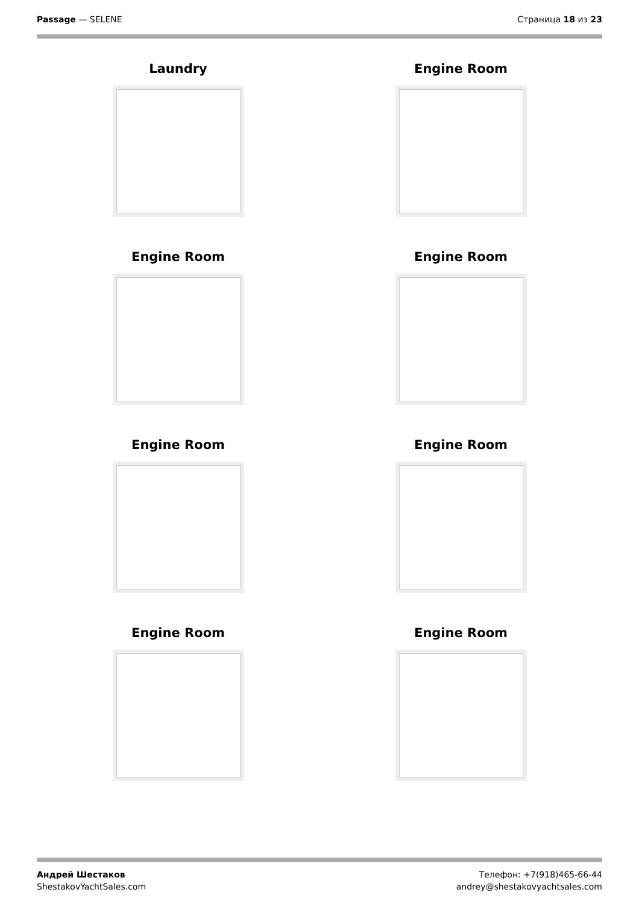Passage — SELENE Страница 18 из 23
Laundry
Engine Room
Engine Room
Engine Room
Engine Room
Engine Room
Engine Room
Engine Room
Андрей Шестаков
ShestakovYachtSales.com
Телефон: +7(918)465-66-44
andrey@shestakovyachtsales.com